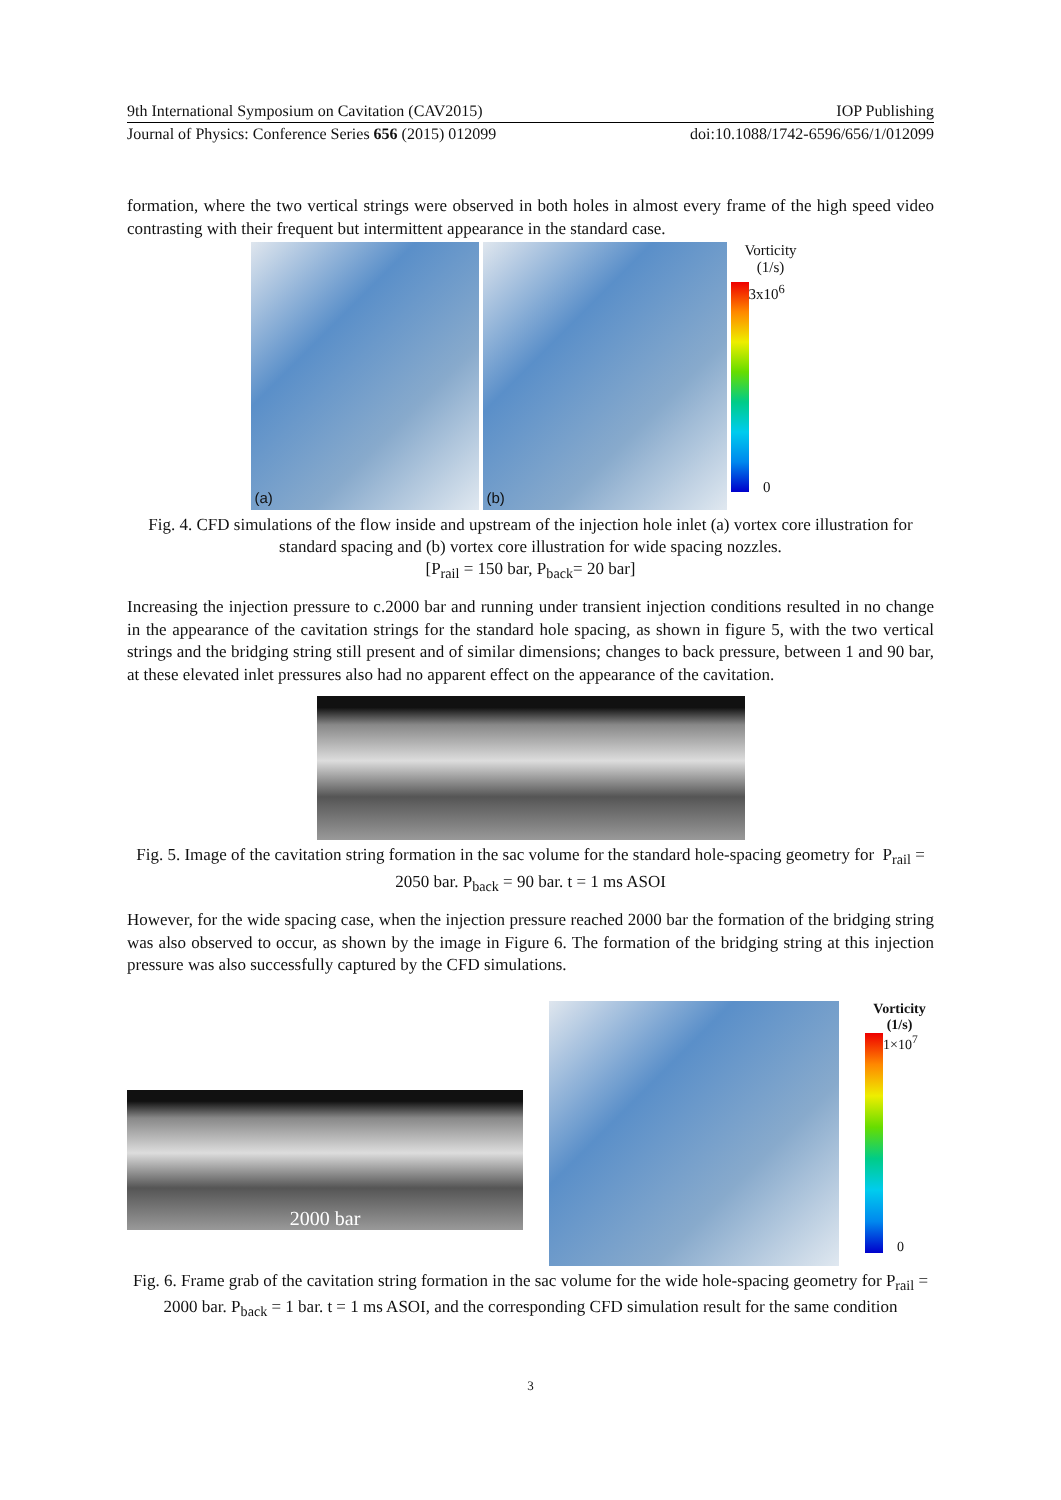9th International Symposium on Cavitation (CAV2015) IOP Publishing
Journal of Physics: Conference Series 656 (2015) 012099 doi:10.1088/1742-6596/656/1/012099
formation, where the two vertical strings were observed in both holes in almost every frame of the high speed video contrasting with their frequent but intermittent appearance in the standard case.
(a) (b)
Vorticity
(1/s)
3x10<sup>6</sup>
0
Fig. 4. CFD simulations of the flow inside and upstream of the injection hole inlet (a) vortex core illustration for standard spacing and (b) vortex core illustration for wide spacing nozzles.
[P<sub>rail</sub> = 150 bar, P<sub>back</sub>= 20 bar]
Increasing the injection pressure to c.2000 bar and running under transient injection conditions resulted in no change in the appearance of the cavitation strings for the standard hole spacing, as shown in figure 5, with the two vertical strings and the bridging string still present and of similar dimensions; changes to back pressure, between 1 and 90 bar, at these elevated inlet pressures also had no apparent effect on the appearance of the cavitation.
Fig. 5. Image of the cavitation string formation in the sac volume for the standard hole-spacing geometry for P<sub>rail</sub> = 2050 bar. P<sub>back</sub> = 90 bar. t = 1 ms ASOI
However, for the wide spacing case, when the injection pressure reached 2000 bar the formation of the bridging string was also observed to occur, as shown by the image in Figure 6. The formation of the bridging string at this injection pressure was also successfully captured by the CFD simulations.
2000 bar
Vorticity
(1/s)
1×10<sup>7</sup>
0
Fig. 6. Frame grab of the cavitation string formation in the sac volume for the wide hole-spacing geometry for P<sub>rail</sub> = 2000 bar. P<sub>back</sub> = 1 bar. t = 1 ms ASOI, and the corresponding CFD simulation result for the same condition
3